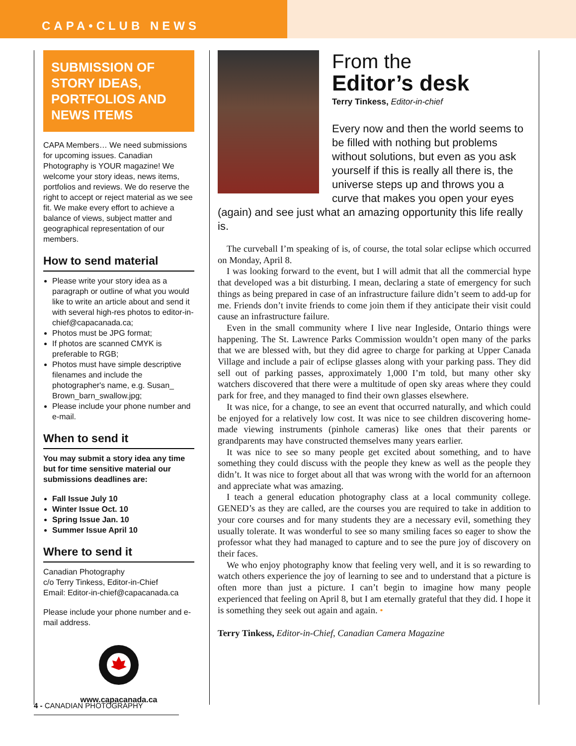CAPA•CLUB NEWS
SUBMISSION OF STORY IDEAS, PORTFOLIOS AND NEWS ITEMS
CAPA Members… We need submissions for upcoming issues. Canadian Photography is YOUR magazine! We welcome your story ideas, news items, portfolios and reviews. We do reserve the right to accept or reject material as we see fit. We make every effort to achieve a balance of views, subject matter and geographical representation of our members.
How to send material
Please write your story idea as a paragraph or outline of what you would like to write an article about and send it with several high-res photos to editor-in-chief@capacanada.ca;
Photos must be JPG format;
If photos are scanned CMYK is preferable to RGB;
Photos must have simple descriptive filenames and include the photographer's name, e.g. Susan_ Brown_barn_swallow.jpg;
Please include your phone number and e-mail.
When to send it
You may submit a story idea any time but for time sensitive material our submissions deadlines are:
Fall Issue July 10
Winter Issue Oct. 10
Spring Issue Jan. 10
Summer Issue April 10
Where to send it
Canadian Photography
c/o Terry Tinkess, Editor-in-Chief
Email: Editor-in-chief@capacanada.ca
Please include your phone number and e-mail address.
www.capacanada.ca
From the
Editor’s desk
Terry Tinkess, Editor-in-chief
Every now and then the world seems to be filled with nothing but problems without solutions, but even as you ask yourself if this is really all there is, the universe steps up and throws you a curve that makes you open your eyes (again) and see just what an amazing opportunity this life really is.
The curveball I’m speaking of is, of course, the total solar eclipse which occurred on Monday, April 8.
I was looking forward to the event, but I will admit that all the commercial hype that developed was a bit disturbing. I mean, declaring a state of emergency for such things as being prepared in case of an infrastructure failure didn’t seem to add-up for me. Friends don’t invite friends to come join them if they anticipate their visit could cause an infrastructure failure.
Even in the small community where I live near Ingleside, Ontario things were happening. The St. Lawrence Parks Commission wouldn’t open many of the parks that we are blessed with, but they did agree to charge for parking at Upper Canada Village and include a pair of eclipse glasses along with your parking pass. They did sell out of parking passes, approximately 1,000 I’m told, but many other sky watchers discovered that there were a multitude of open sky areas where they could park for free, and they managed to find their own glasses elsewhere.
It was nice, for a change, to see an event that occurred naturally, and which could be enjoyed for a relatively low cost. It was nice to see children discovering home-made viewing instruments (pinhole cameras) like ones that their parents or grandparents may have constructed themselves many years earlier.
It was nice to see so many people get excited about something, and to have something they could discuss with the people they knew as well as the people they didn’t. It was nice to forget about all that was wrong with the world for an afternoon and appreciate what was amazing.
I teach a general education photography class at a local community college. GENED’s as they are called, are the courses you are required to take in addition to your core courses and for many students they are a necessary evil, something they usually tolerate. It was wonderful to see so many smiling faces so eager to show the professor what they had managed to capture and to see the pure joy of discovery on their faces.
We who enjoy photography know that feeling very well, and it is so rewarding to watch others experience the joy of learning to see and to understand that a picture is often more than just a picture. I can’t begin to imagine how many people experienced that feeling on April 8, but I am eternally grateful that they did. I hope it is something they seek out again and again. •
Terry Tinkess, Editor-in-Chief, Canadian Camera Magazine
4 - CANADIAN PHOTOGRAPHY